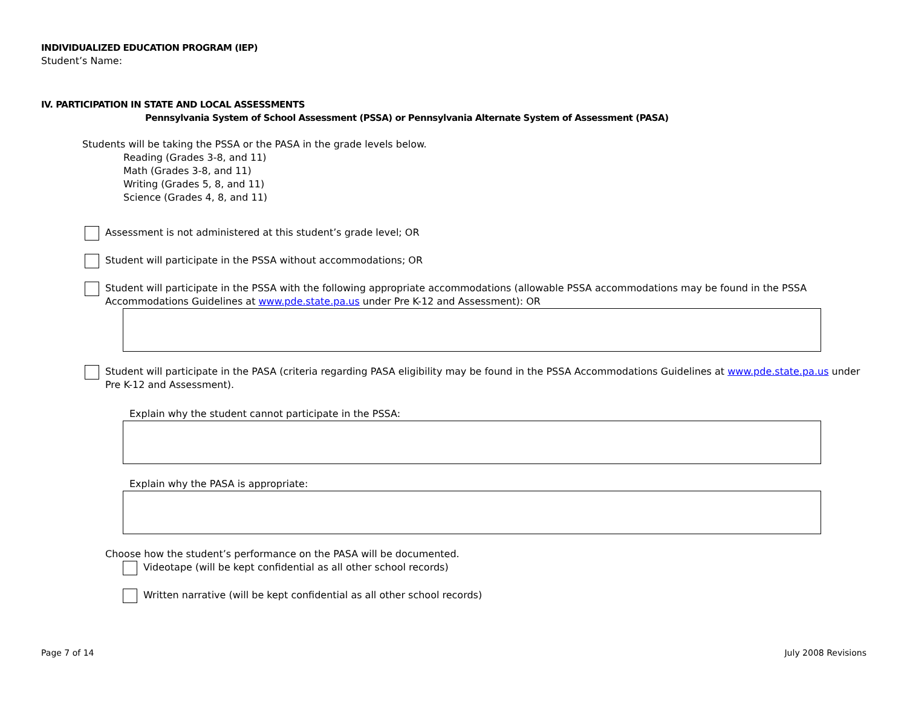INDIVIDUALIZED EDUCATION PROGRAM (IEP)
Student’s Name:
IV. PARTICIPATION IN STATE AND LOCAL ASSESSMENTS
Pennsylvania System of School Assessment (PSSA) or Pennsylvania Alternate System of Assessment (PASA)
Students will be taking the PSSA or the PASA in the grade levels below.
Reading (Grades 3-8, and 11)
Math (Grades 3-8, and 11)
Writing (Grades 5, 8, and 11)
Science (Grades 4, 8, and 11)
Assessment is not administered at this student’s grade level; OR
Student will participate in the PSSA without accommodations; OR
Student will participate in the PSSA with the following appropriate accommodations (allowable PSSA accommodations may be found in the PSSA Accommodations Guidelines at www.pde.state.pa.us under Pre K-12 and Assessment): OR
Student will participate in the PASA (criteria regarding PASA eligibility may be found in the PSSA Accommodations Guidelines at www.pde.state.pa.us under Pre K-12 and Assessment).
Explain why the student cannot participate in the PSSA:
Explain why the PASA is appropriate:
Choose how the student’s performance on the PASA will be documented.
Videotape (will be kept confidential as all other school records)
Written narrative (will be kept confidential as all other school records)
Page 7 of 14 July 2008 Revisions